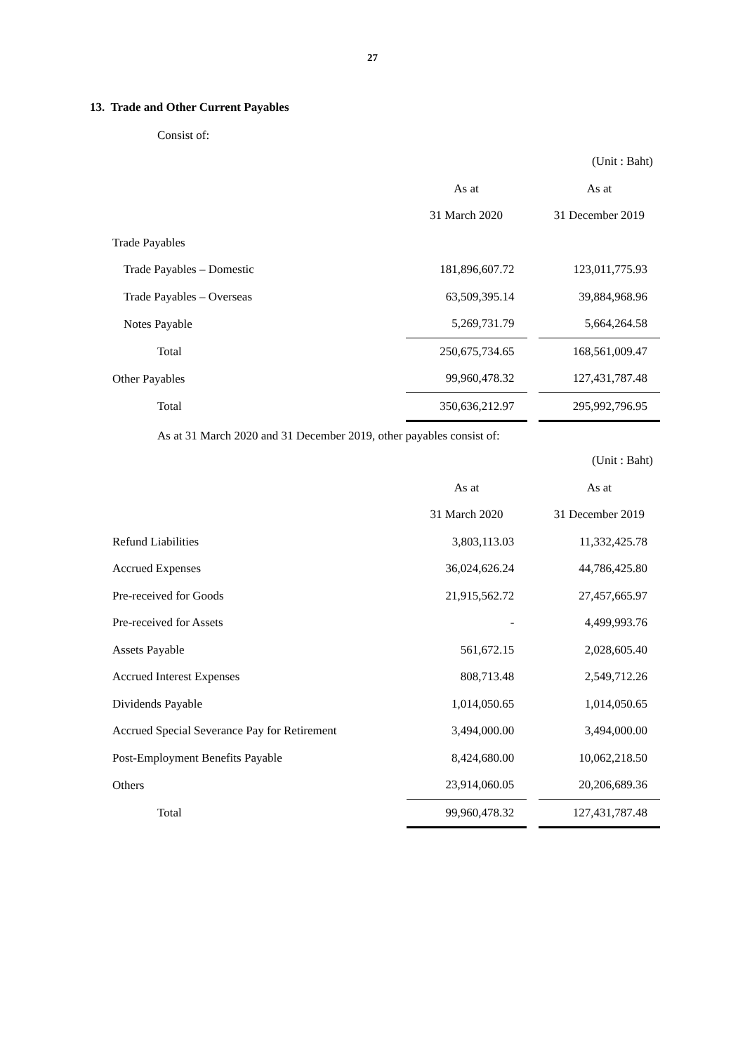27
13. Trade and Other Current Payables
Consist of:
| | (Unit : Baht) | | |
| | As at | | As at |
| | 31 March 2020 | | 31 December 2019 |
| Trade Payables | | | |
| Trade Payables – Domestic | 181,896,607.72 | | 123,011,775.93 |
| Trade Payables – Overseas | 63,509,395.14 | | 39,884,968.96 |
| Notes Payable | 5,269,731.79 | | 5,664,264.58 |
| Total | 250,675,734.65 | | 168,561,009.47 |
| Other Payables | 99,960,478.32 | | 127,431,787.48 |
| Total | 350,636,212.97 | | 295,992,796.95 |
As at 31 March 2020 and 31 December 2019, other payables consist of:
| | (Unit : Baht) | | |
| | As at | | As at |
| | 31 March 2020 | | 31 December 2019 |
| Refund Liabilities | 3,803,113.03 | | 11,332,425.78 |
| Accrued Expenses | 36,024,626.24 | | 44,786,425.80 |
| Pre-received for Goods | 21,915,562.72 | | 27,457,665.97 |
| Pre-received for Assets | - | | 4,499,993.76 |
| Assets Payable | 561,672.15 | | 2,028,605.40 |
| Accrued Interest Expenses | 808,713.48 | | 2,549,712.26 |
| Dividends Payable | 1,014,050.65 | | 1,014,050.65 |
| Accrued Special Severance Pay for Retirement | 3,494,000.00 | | 3,494,000.00 |
| Post-Employment Benefits Payable | 8,424,680.00 | | 10,062,218.50 |
| Others | 23,914,060.05 | | 20,206,689.36 |
| Total | 99,960,478.32 | | 127,431,787.48 |